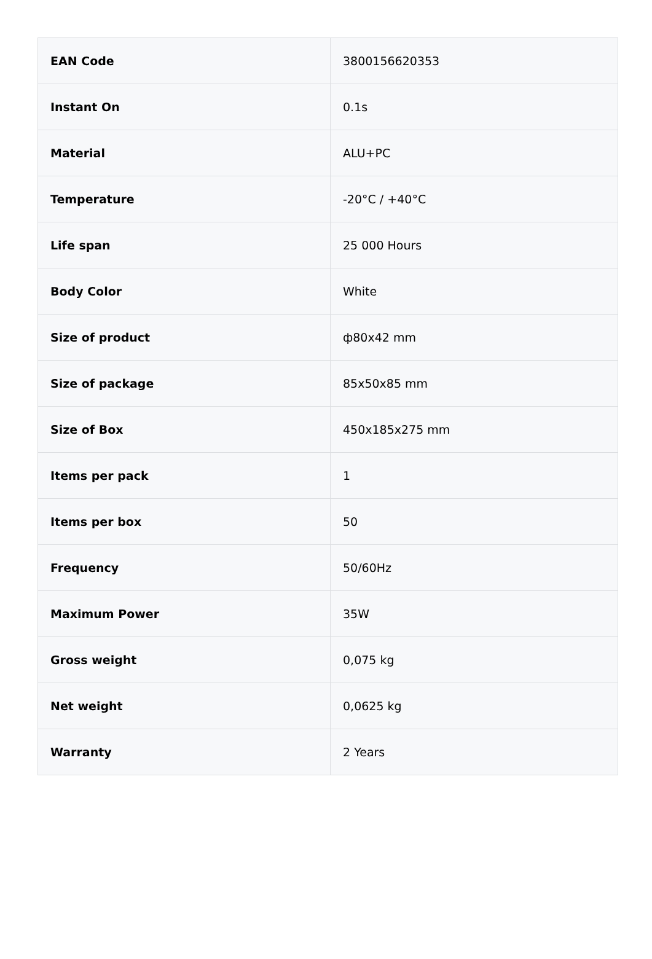| EAN Code | 3800156620353 |
| Instant On | 0.1s |
| Material | ALU+PC |
| Temperature | -20°C / +40°C |
| Life span | 25 000 Hours |
| Body Color | White |
| Size of product | ф80x42 mm |
| Size of package | 85x50x85 mm |
| Size of Box | 450x185x275 mm |
| Items per pack | 1 |
| Items per box | 50 |
| Frequency | 50/60Hz |
| Maximum Power | 35W |
| Gross weight | 0,075 kg |
| Net weight | 0,0625 kg |
| Warranty | 2 Years |